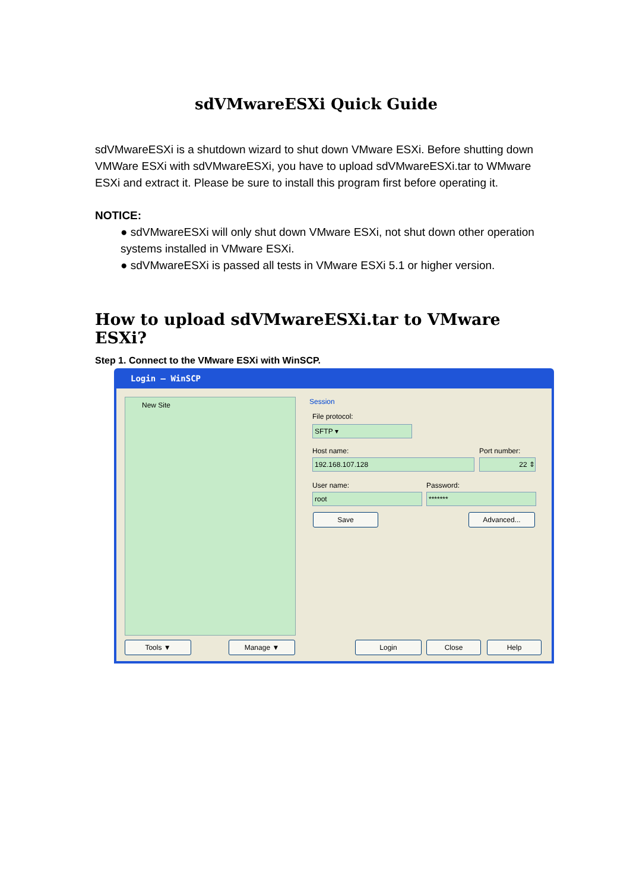sdVMwareESXi Quick Guide
sdVMwareESXi is a shutdown wizard to shut down VMware ESXi. Before shutting down VMWare ESXi with sdVMwareESXi, you have to upload sdVMwareESXi.tar to WMware ESXi and extract it. Please be sure to install this program first before operating it.
NOTICE:
● sdVMwareESXi will only shut down VMware ESXi, not shut down other operation systems installed in VMware ESXi.
● sdVMwareESXi is passed all tests in VMware ESXi 5.1 or higher version.
How to upload sdVMwareESXi.tar to VMware ESXi?
Step 1. Connect to the VMware ESXi with WinSCP.
Login – WinSCP
New Site Session
File protocol:
SFTP ▾
Host name: Port number:
192.168.107.128 22 ⇕
User name: Password:
root *******
Save Advanced...
Tools ▼ Manage ▼ Login Close Help